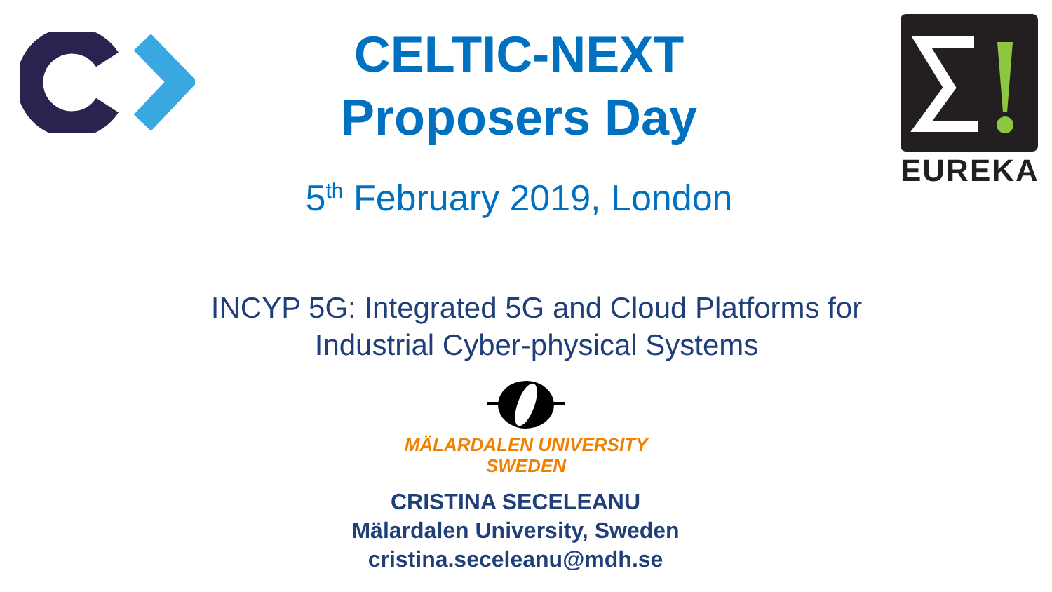EUREKA
CELTIC-NEXT
Proposers Day
5<sup>th</sup> February 2019, London
INCYP 5G: Integrated 5G and Cloud Platforms for
Industrial Cyber-physical Systems
MÄLARDALEN UNIVERSITY
SWEDEN
CRISTINA SECELEANU
Mälardalen University, Sweden
cristina.seceleanu@mdh.se